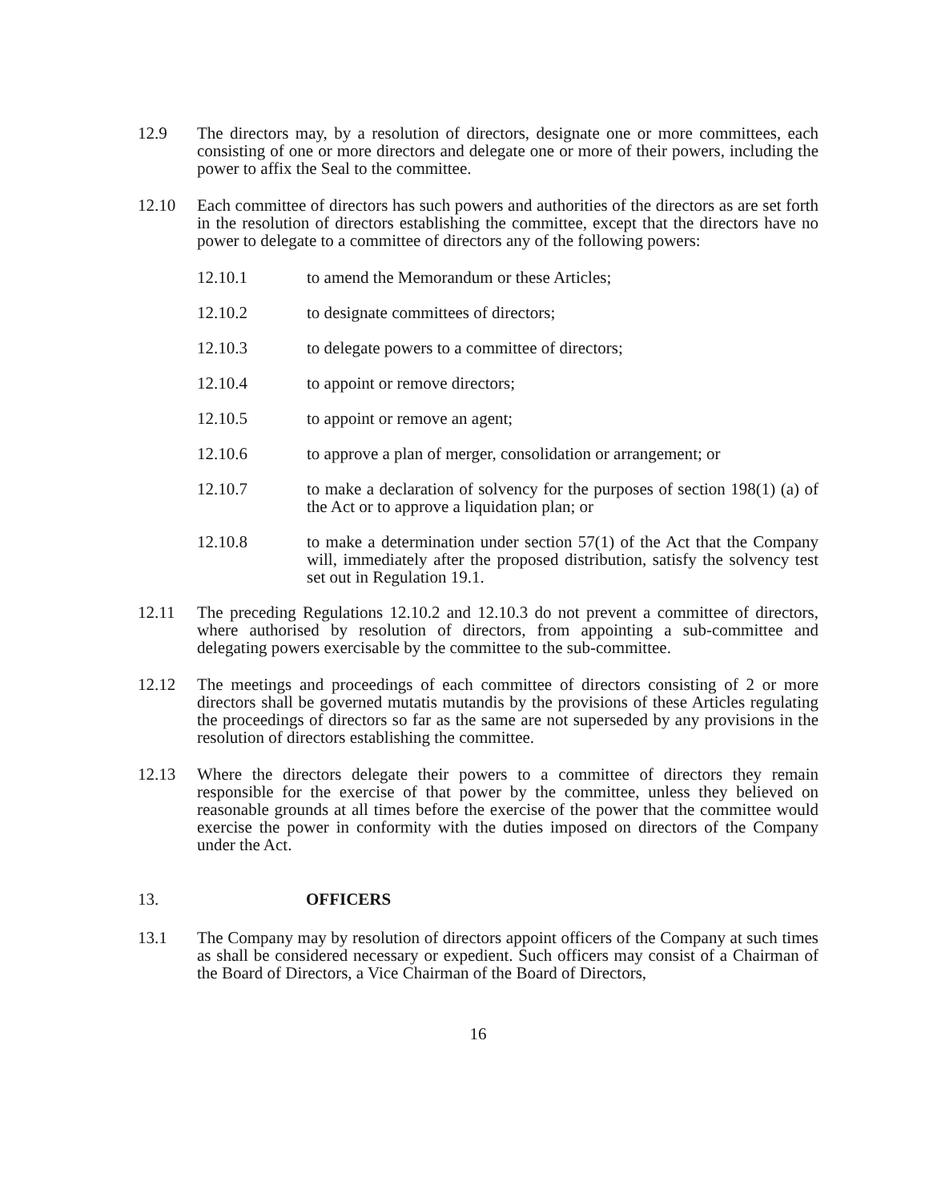12.9 The directors may, by a resolution of directors, designate one or more committees, each consisting of one or more directors and delegate one or more of their powers, including the power to affix the Seal to the committee.
12.10 Each committee of directors has such powers and authorities of the directors as are set forth in the resolution of directors establishing the committee, except that the directors have no power to delegate to a committee of directors any of the following powers:
12.10.1 to amend the Memorandum or these Articles;
12.10.2 to designate committees of directors;
12.10.3 to delegate powers to a committee of directors;
12.10.4 to appoint or remove directors;
12.10.5 to appoint or remove an agent;
12.10.6 to approve a plan of merger, consolidation or arrangement; or
12.10.7 to make a declaration of solvency for the purposes of section 198(1) (a) of the Act or to approve a liquidation plan; or
12.10.8 to make a determination under section 57(1) of the Act that the Company will, immediately after the proposed distribution, satisfy the solvency test set out in Regulation 19.1.
12.11 The preceding Regulations 12.10.2 and 12.10.3 do not prevent a committee of directors, where authorised by resolution of directors, from appointing a sub-committee and delegating powers exercisable by the committee to the sub-committee.
12.12 The meetings and proceedings of each committee of directors consisting of 2 or more directors shall be governed mutatis mutandis by the provisions of these Articles regulating the proceedings of directors so far as the same are not superseded by any provisions in the resolution of directors establishing the committee.
12.13 Where the directors delegate their powers to a committee of directors they remain responsible for the exercise of that power by the committee, unless they believed on reasonable grounds at all times before the exercise of the power that the committee would exercise the power in conformity with the duties imposed on directors of the Company under the Act.
13. OFFICERS
13.1 The Company may by resolution of directors appoint officers of the Company at such times as shall be considered necessary or expedient. Such officers may consist of a Chairman of the Board of Directors, a Vice Chairman of the Board of Directors,
16